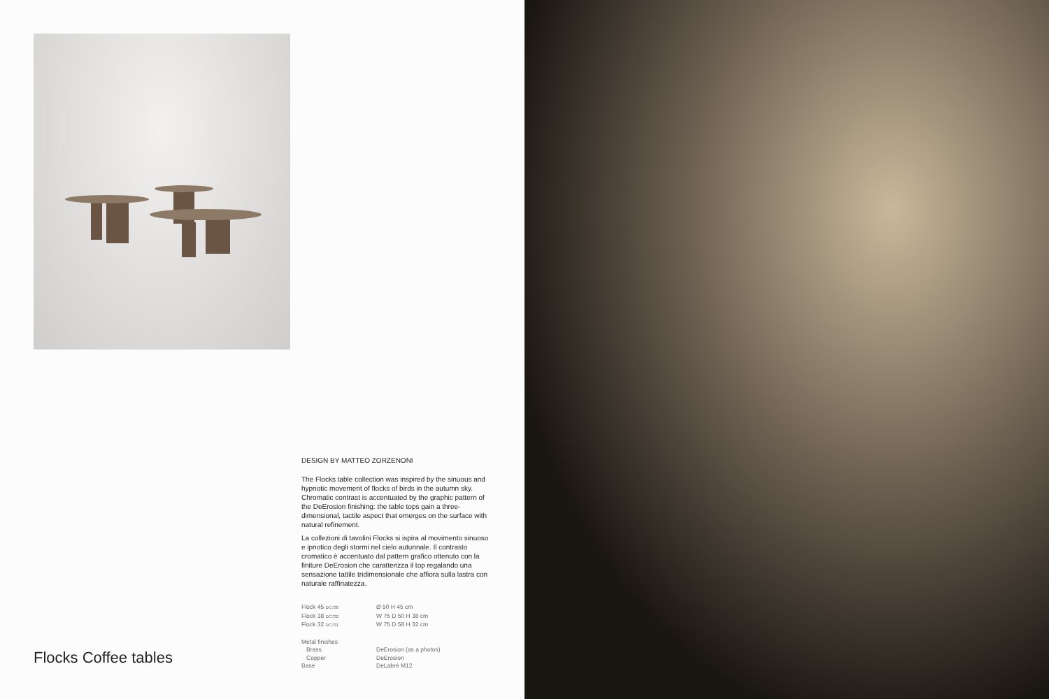Flocks Coffee tables
DESIGN BY MATTEO ZORZENONI
The Flocks table collection was inspired by the sinuous and hypnotic movement of flocks of birds in the autumn sky. Chromatic contrast is accentuated by the graphic pattern of the DeErosion finishing: the table tops gain a three-dimensional, tactile aspect that emerges on the surface with natural refinement.
La collezioni di tavolini Flocks si ispira al movimento sinuoso e ipnotico degli stormi nel cielo autunnale. Il contrasto cromatico è accentuato dal pattern grafico ottenuto con la finiture DeErosion che caratterizza il top regalando una sensazione tattile tridimensionale che affiora sulla lastra con naturale raffinatezza.
| Flock 45 DC730 | Ø 50 H 45 cm |
| Flock 38 DC732 | W 75 D 50 H 38 cm |
| Flock 32 DC731 | W 75 D 58 H 32 cm |
| Metal finishes | |
| Brass | DeErosion (as a photos) |
| Copper | DeErosion |
| Base | DeLabré M12 |